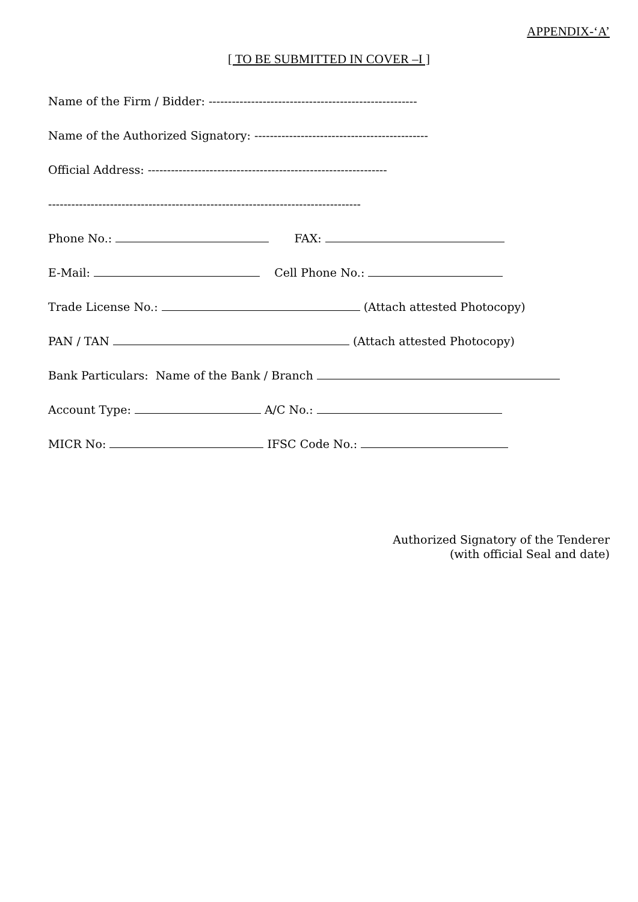APPENDIX-‘A’
[ TO BE SUBMITTED IN COVER –I ]
Name of the Firm / Bidder: ------------------------------------------------------
Name of the Authorized Signatory: ---------------------------------------------
Official Address: --------------------------------------------------------------
---------------------------------------------------------------------------------
Phone No.: FAX:
E-Mail: Cell Phone No.:
Trade License No.: (Attach attested Photocopy)
PAN / TAN (Attach attested Photocopy)
Bank Particulars: Name of the Bank / Branch
Account Type: A/C No.:
MICR No: IFSC Code No.:
Authorized Signatory of the Tenderer
(with official Seal and date)